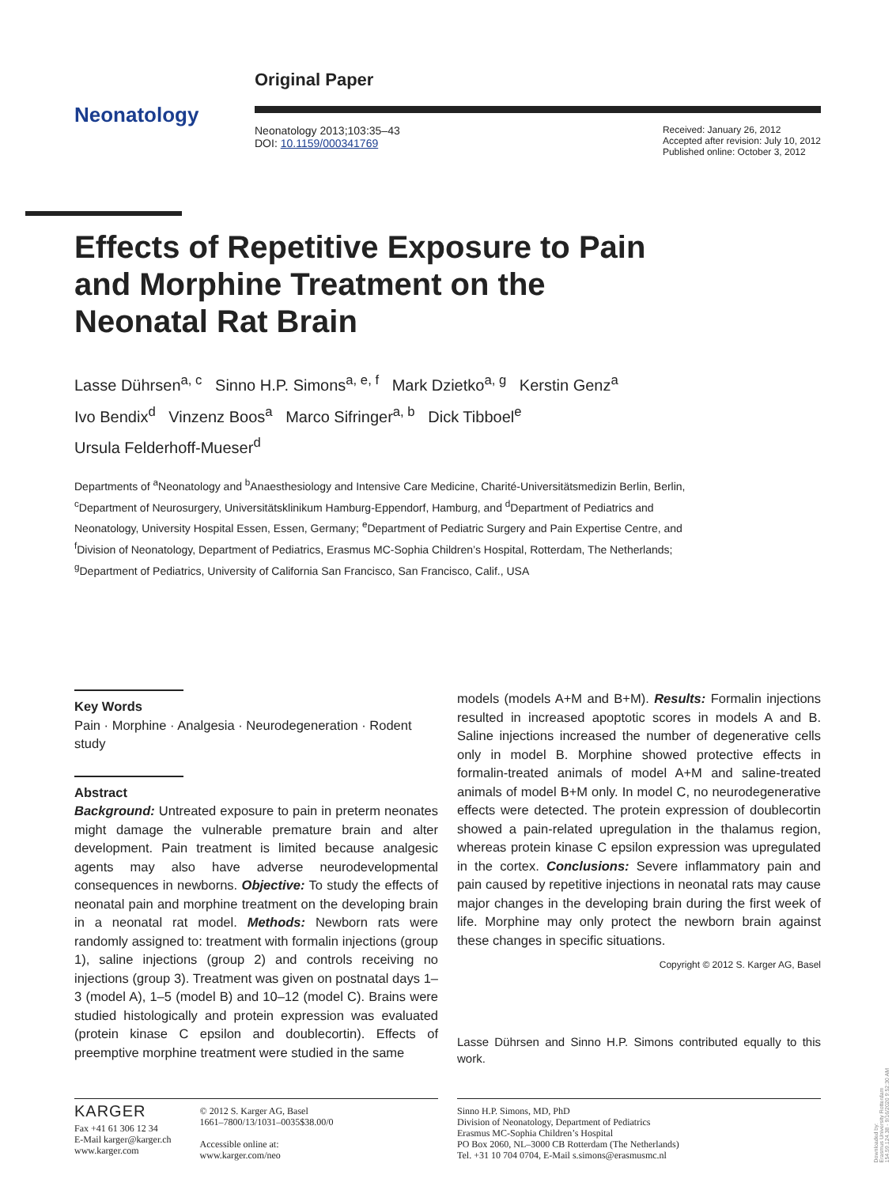Neonatology
Original Paper
Neonatology 2013;103:35–43
DOI: 10.1159/000341769
Received: January 26, 2012
Accepted after revision: July 10, 2012
Published online: October 3, 2012
Effects of Repetitive Exposure to Pain and Morphine Treatment on the Neonatal Rat Brain
Lasse Dührsen<sup>a, c</sup> Sinno H.P. Simons<sup>a, e, f</sup> Mark Dzietko<sup>a, g</sup> Kerstin Genz<sup>a</sup>
Ivo Bendix<sup>d</sup> Vinzenz Boos<sup>a</sup> Marco Sifringer<sup>a, b</sup> Dick Tibboel<sup>e</sup>
Ursula Felderhoff-Mueser<sup>d</sup>
Departments of <sup>a</sup>Neonatology and <sup>b</sup>Anaesthesiology and Intensive Care Medicine, Charité-Universitätsmedizin Berlin, Berlin, <sup>c</sup>Department of Neurosurgery, Universitätsklinikum Hamburg-Eppendorf, Hamburg, and <sup>d</sup>Department of Pediatrics and Neonatology, University Hospital Essen, Essen, Germany; <sup>e</sup>Department of Pediatric Surgery and Pain Expertise Centre, and <sup>f</sup>Division of Neonatology, Department of Pediatrics, Erasmus MC-Sophia Children’s Hospital, Rotterdam, The Netherlands; <sup>g</sup>Department of Pediatrics, University of California San Francisco, San Francisco, Calif., USA
Key Words
Pain · Morphine · Analgesia · Neurodegeneration · Rodent study
Abstract
Background: Untreated exposure to pain in preterm neonates might damage the vulnerable premature brain and alter development. Pain treatment is limited because analgesic agents may also have adverse neurodevelopmental consequences in newborns. Objective: To study the effects of neonatal pain and morphine treatment on the developing brain in a neonatal rat model. Methods: Newborn rats were randomly assigned to: treatment with formalin injections (group 1), saline injections (group 2) and controls receiving no injections (group 3). Treatment was given on postnatal days 1–3 (model A), 1–5 (model B) and 10–12 (model C). Brains were studied histologically and protein expression was evaluated (protein kinase C epsilon and doublecortin). Effects of preemptive morphine treatment were studied in the same
models (models A+M and B+M). Results: Formalin injections resulted in increased apoptotic scores in models A and B. Saline injections increased the number of degenerative cells only in model B. Morphine showed protective effects in formalin-treated animals of model A+M and saline-treated animals of model B+M only. In model C, no neurodegenerative effects were detected. The protein expression of doublecortin showed a pain-related upregulation in the thalamus region, whereas protein kinase C epsilon expression was upregulated in the cortex. Conclusions: Severe inflammatory pain and pain caused by repetitive injections in neonatal rats may cause major changes in the developing brain during the first week of life. Morphine may only protect the newborn brain against these changes in specific situations.
Copyright © 2012 S. Karger AG, Basel
Lasse Dührsen and Sinno H.P. Simons contributed equally to this work.
KARGER
Fax +41 61 306 12 34
E-Mail karger@karger.ch
www.karger.com
© 2012 S. Karger AG, Basel
1661–7800/13/1031–0035$38.00/0
Accessible online at:
www.karger.com/neo
Sinno H.P. Simons, MD, PhD
Division of Neonatology, Department of Pediatrics
Erasmus MC-Sophia Children’s Hospital
PO Box 2060, NL–3000 CB Rotterdam (The Netherlands)
Tel. +31 10 704 0704, E-Mail s.simons@erasmusmc.nl
Downloaded by:
Erasmus University Rotterdam
154.59.124.38 - 9/16/2020 9:52:30 AM